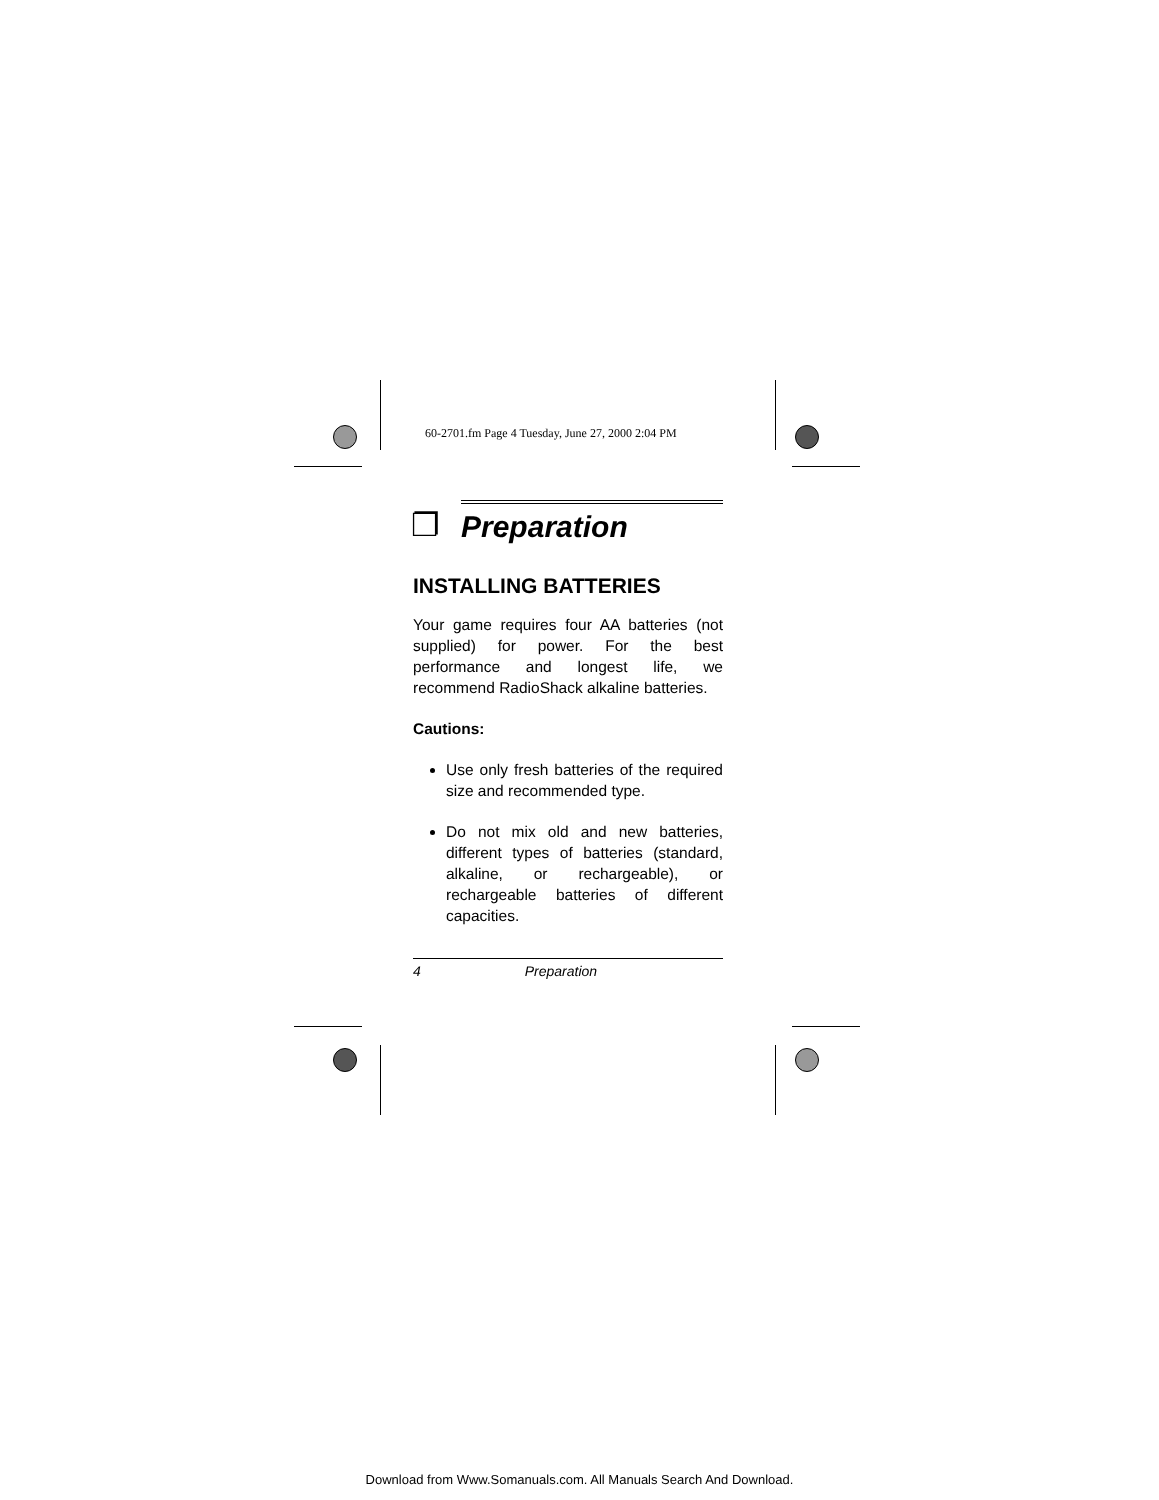60-2701.fm Page 4 Tuesday, June 27, 2000 2:04 PM
❐
Preparation
INSTALLING BATTERIES
Your game requires four AA batteries (not supplied) for power. For the best performance and longest life, we recommend RadioShack alkaline batteries.
Cautions:
Use only fresh batteries of the required size and recommended type.
Do not mix old and new batteries, different types of batteries (standard, alkaline, or rechargeable), or rechargeable batteries of different capacities.
4 Preparation
Download from Www.Somanuals.com. All Manuals Search And Download.